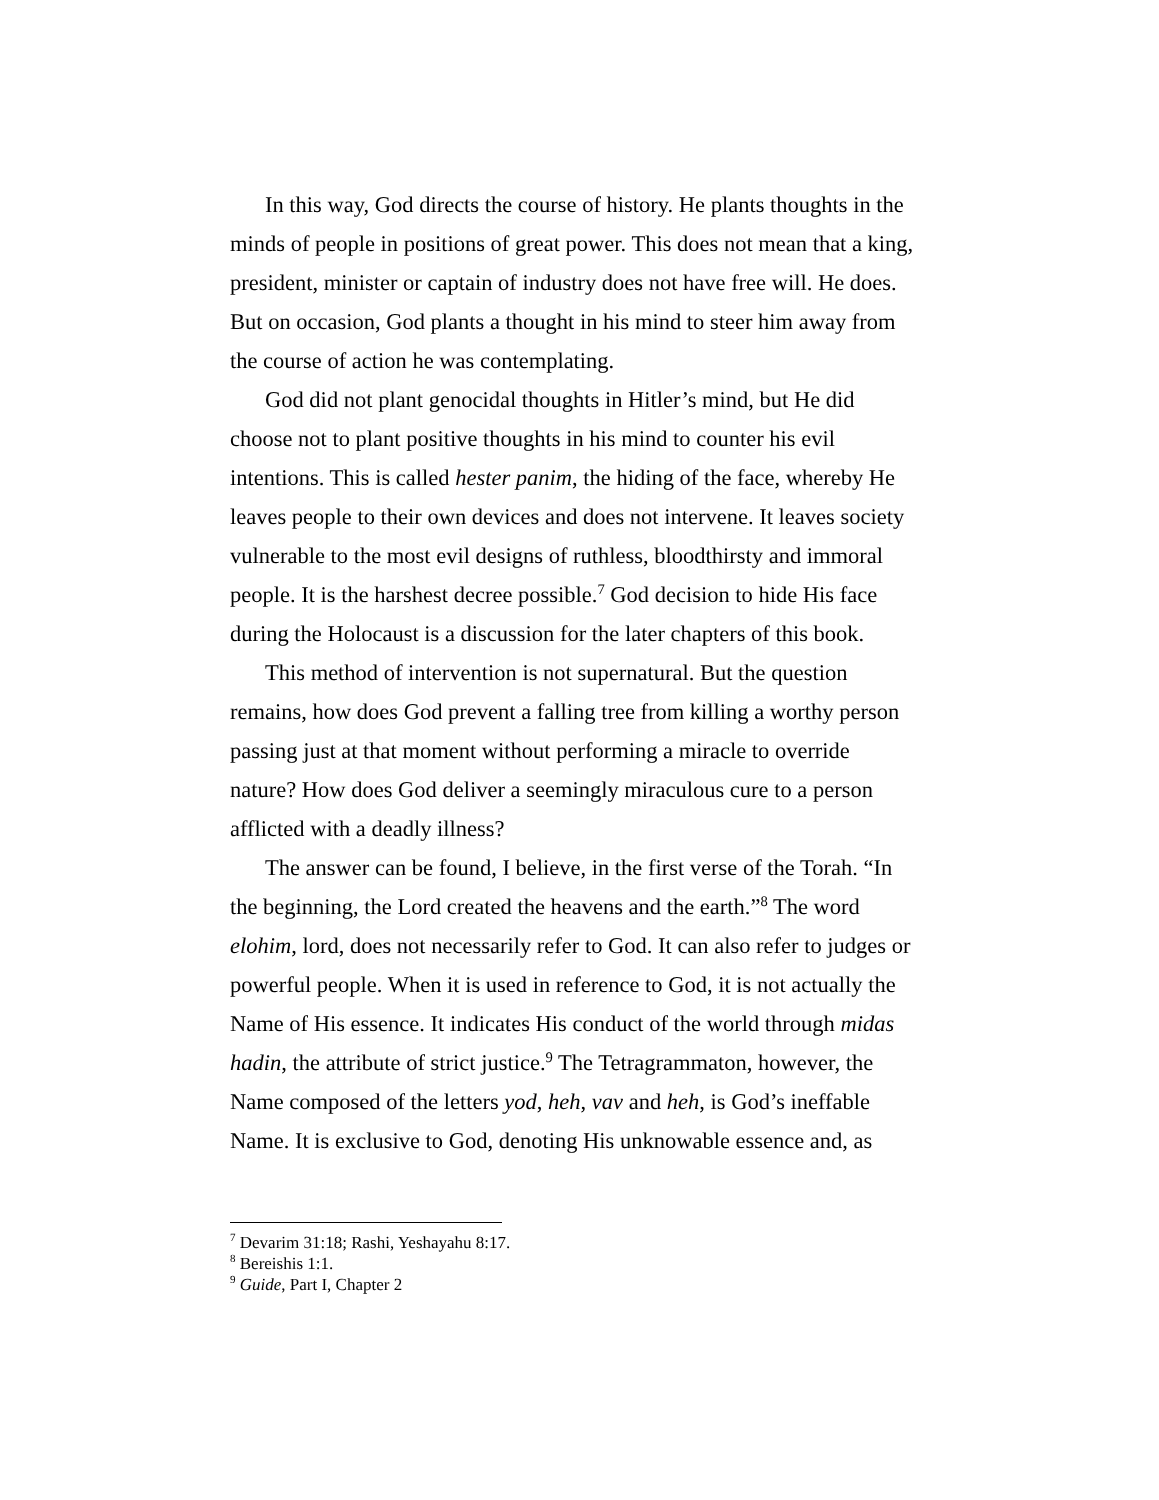In this way, God directs the course of history. He plants thoughts in the minds of people in positions of great power. This does not mean that a king, president, minister or captain of industry does not have free will. He does. But on occasion, God plants a thought in his mind to steer him away from the course of action he was contemplating.
God did not plant genocidal thoughts in Hitler’s mind, but He did choose not to plant positive thoughts in his mind to counter his evil intentions. This is called hester panim, the hiding of the face, whereby He leaves people to their own devices and does not intervene. It leaves society vulnerable to the most evil designs of ruthless, bloodthirsty and immoral people. It is the harshest decree possible.<sup>7</sup> God decision to hide His face during the Holocaust is a discussion for the later chapters of this book.
This method of intervention is not supernatural. But the question remains, how does God prevent a falling tree from killing a worthy person passing just at that moment without performing a miracle to override nature? How does God deliver a seemingly miraculous cure to a person afflicted with a deadly illness?
The answer can be found, I believe, in the first verse of the Torah. “In the beginning, the Lord created the heavens and the earth.”<sup>8</sup> The word elohim, lord, does not necessarily refer to God. It can also refer to judges or powerful people. When it is used in reference to God, it is not actually the Name of His essence. It indicates His conduct of the world through midas hadin, the attribute of strict justice.<sup>9</sup> The Tetragrammaton, however, the Name composed of the letters yod, heh, vav and heh, is God’s ineffable Name. It is exclusive to God, denoting His unknowable essence and, as
<sup>7</sup> Devarim 31:18; Rashi, Yeshayahu 8:17.
<sup>8</sup> Bereishis 1:1.
<sup>9</sup> Guide, Part I, Chapter 2